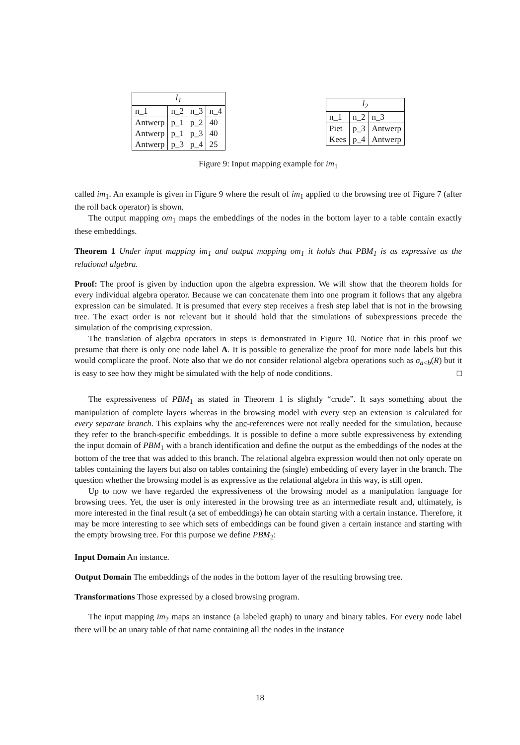| l<sub>1</sub> | | | |
| --- | --- | --- | --- |
| n_1 | n_2 | n_3 | n_4 |
| Antwerp | p_1 | p_2 | 40 |
| Antwerp | p_1 | p_3 | 40 |
| Antwerp | p_3 | p_4 | 25 |
| l<sub>2</sub> | | |
| --- | --- | --- |
| n_1 | n_2 | n_3 |
| Piet | p_3 | Antwerp |
| Kees | p_4 | Antwerp |
Figure 9: Input mapping example for im<sub>1</sub>
called im<sub>1</sub>. An example is given in Figure 9 where the result of im<sub>1</sub> applied to the browsing tree of Figure 7 (after the roll back operator) is shown.
The output mapping om<sub>1</sub> maps the embeddings of the nodes in the bottom layer to a table contain exactly these embeddings.
Theorem 1 Under input mapping im<sub>1</sub> and output mapping om<sub>1</sub> it holds that PBM<sub>1</sub> is as expressive as the relational algebra.
Proof: The proof is given by induction upon the algebra expression. We will show that the theorem holds for every individual algebra operator. Because we can concatenate them into one program it follows that any algebra expression can be simulated. It is presumed that every step receives a fresh step label that is not in the browsing tree. The exact order is not relevant but it should hold that the simulations of subexpressions precede the simulation of the comprising expression.
The translation of algebra operators in steps is demonstrated in Figure 10. Notice that in this proof we presume that there is only one node label A. It is possible to generalize the proof for more node labels but this would complicate the proof. Note also that we do not consider relational algebra operations such as σ<sub>a<b</sub>(R) but it is easy to see how they might be simulated with the help of node conditions. □
The expressiveness of PBM<sub>1</sub> as stated in Theorem 1 is slightly “crude”. It says something about the manipulation of complete layers whereas in the browsing model with every step an extension is calculated for every separate branch. This explains why the anc-references were not really needed for the simulation, because they refer to the branch-specific embeddings. It is possible to define a more subtle expressiveness by extending the input domain of PBM<sub>1</sub> with a branch identification and define the output as the embeddings of the nodes at the bottom of the tree that was added to this branch. The relational algebra expression would then not only operate on tables containing the layers but also on tables containing the (single) embedding of every layer in the branch. The question whether the browsing model is as expressive as the relational algebra in this way, is still open.
Up to now we have regarded the expressiveness of the browsing model as a manipulation language for browsing trees. Yet, the user is only interested in the browsing tree as an intermediate result and, ultimately, is more interested in the final result (a set of embeddings) he can obtain starting with a certain instance. Therefore, it may be more interesting to see which sets of embeddings can be found given a certain instance and starting with the empty browsing tree. For this purpose we define PBM<sub>2</sub>:
Input Domain An instance.
Output Domain The embeddings of the nodes in the bottom layer of the resulting browsing tree.
Transformations Those expressed by a closed browsing program.
The input mapping im<sub>2</sub> maps an instance (a labeled graph) to unary and binary tables. For every node label there will be an unary table of that name containing all the nodes in the instance
18